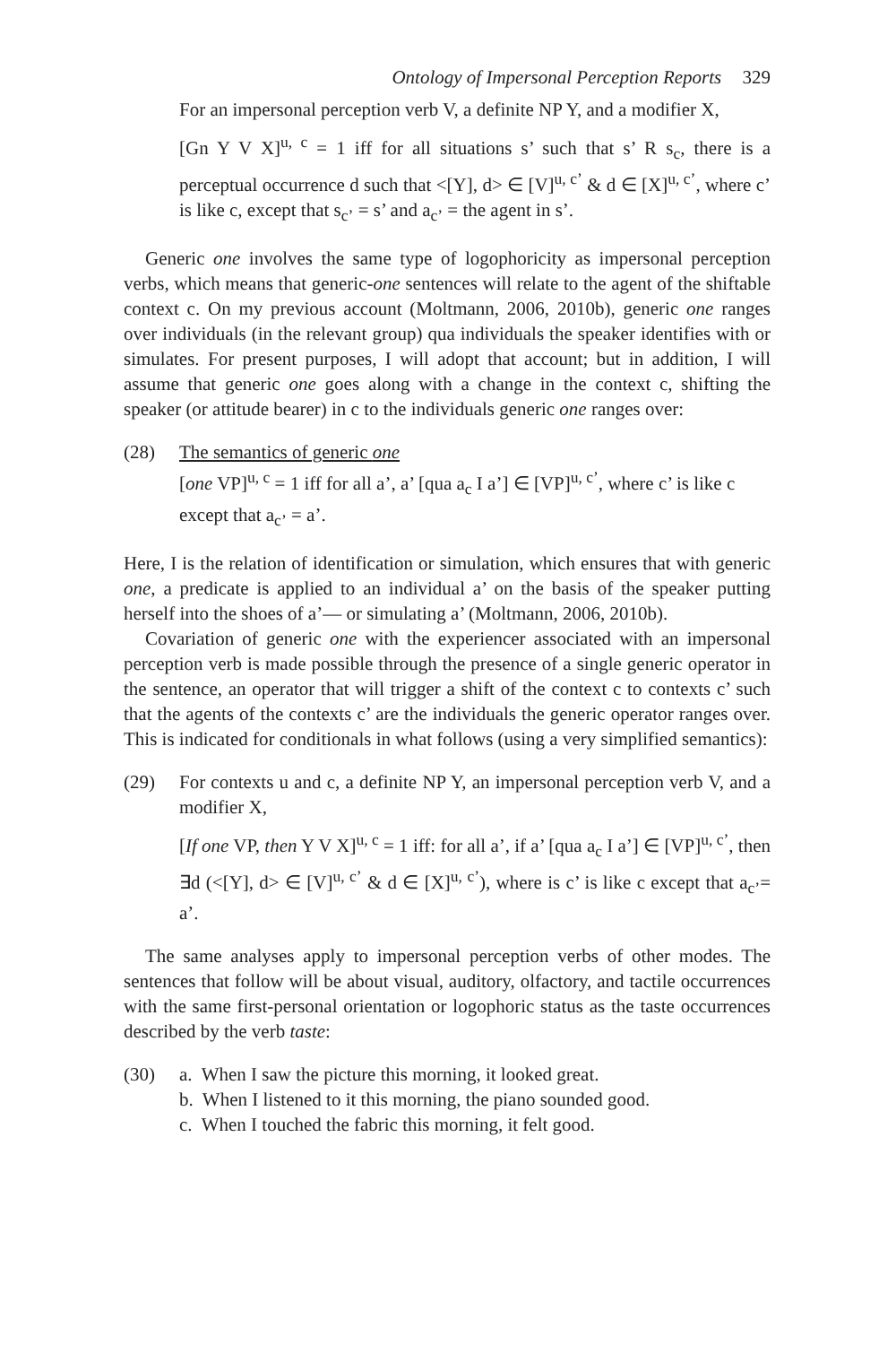Ontology of Impersonal Perception Reports 329
For an impersonal perception verb V, a definite NP Y, and a modifier X,
[Gn Y V X]<sup>u, c</sup> = 1 iff for all situations s’ such that s’ R s<sub>c</sub>, there is a perceptual occurrence d such that <[Y], d> ∈ [V]<sup>u, c’</sup> & d ∈ [X]<sup>u, c’</sup>, where c’ is like c, except that s<sub>c’</sub> = s’ and a<sub>c’</sub> = the agent in s’.
Generic one involves the same type of logophoricity as impersonal perception verbs, which means that generic-one sentences will relate to the agent of the shiftable context c. On my previous account (Moltmann, 2006, 2010b), generic one ranges over individuals (in the relevant group) qua individuals the speaker identifies with or simulates. For present purposes, I will adopt that account; but in addition, I will assume that generic one goes along with a change in the context c, shifting the speaker (or attitude bearer) in c to the individuals generic one ranges over:
(28) The semantics of generic one
[one VP]<sup>u, c</sup> = 1 iff for all a’, a’ [qua a<sub>c</sub> I a’] ∈ [VP]<sup>u, c’</sup>, where c’ is like c except that a<sub>c’</sub> = a’.
Here, I is the relation of identification or simulation, which ensures that with generic one, a predicate is applied to an individual a’ on the basis of the speaker putting herself into the shoes of a’— or simulating a’ (Moltmann, 2006, 2010b).
Covariation of generic one with the experiencer associated with an impersonal perception verb is made possible through the presence of a single generic operator in the sentence, an operator that will trigger a shift of the context c to contexts c’ such that the agents of the contexts c’ are the individuals the generic operator ranges over. This is indicated for conditionals in what follows (using a very simplified semantics):
(29) For contexts u and c, a definite NP Y, an impersonal perception verb V, and a modifier X,
[If one VP, then Y V X]<sup>u, c</sup> = 1 iff: for all a’, if a’ [qua a<sub>c</sub> I a’] ∈ [VP]<sup>u, c’</sup>, then ∃d (<[Y], d> ∈ [V]<sup>u, c’</sup> & d ∈ [X]<sup>u, c’</sup>), where is c’ is like c except that a<sub>c’</sub>= a’.
The same analyses apply to impersonal perception verbs of other modes. The sentences that follow will be about visual, auditory, olfactory, and tactile occurrences with the same first-personal orientation or logophoric status as the taste occurrences described by the verb taste:
(30) a. When I saw the picture this morning, it looked great.
b. When I listened to it this morning, the piano sounded good.
c. When I touched the fabric this morning, it felt good.